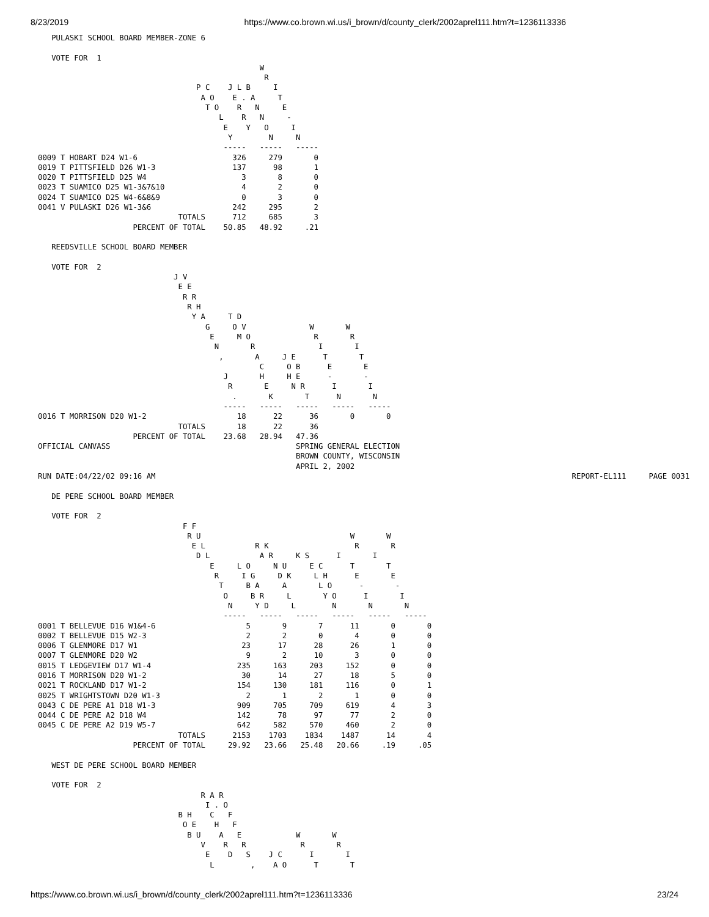8/23/2019 https://www.co.brown.wi.us/i_brown/d/county_clerk/2002aprel111.htm?t=1236113336
   PULASKI SCHOOL BOARD MEMBER-ZONE 6

   VOTE FOR  1
                                                 W
                                                  R
                                   P C    J L B     I
                                    A O    E . A     T
                                     T O    R   N     E
                                        L    R   N     -
                                         E    Y   O     I
                                          Y        N     N
                                         -----   -----   -----
0009 T HOBART D24 W1-6                     326     279       0
0019 T PITTSFIELD D26 W1-3                 137      98       1
0020 T PITTSFIELD D25 W4                     3       8       0
0023 T SUAMICO D25 W1-3&7&10                 4       2       0
0024 T SUAMICO D25 W4-6&8&9                  0       3       0
0041 V PULASKI D26 W1-3&6                  242     295       2
                               TOTALS      712     685       3
                     PERCENT OF TOTAL    50.85   48.92     .21

   REEDSVILLE SCHOOL BOARD MEMBER

   VOTE FOR  2
                              J V
                               E E
                                R R
                                 R H
                                  Y A     T D
                                     G     O V              W       W
                                      E     M O              R       R
                                       N       R              I       I
                                        ,       A     J E      T       T
                                                 C     O B      E       E
                                         J       H     H E      -       -
                                          R       E     N R      I       I
                                           .       K       T      N       N
                                         -----   -----   -----   -----   -----
0016 T MORRISON D20 W1-2                    18      22      36       0       0
                               TOTALS       18      22      36
                     PERCENT OF TOTAL    23.68   28.94   47.36
OFFICIAL CANVASS                                         SPRING GENERAL ELECTION
                                                         BROWN COUNTY, WISCONSIN
                                                         APRIL 2, 2002
RUN DATE:04/22/02 09:16 AM                                                                                            REPORT-EL111     PAGE 0031

   DE PERE SCHOOL BOARD MEMBER

   VOTE FOR  2
                                F F
                                 R U                                 W       W
                                  E L           R K                   R       R
                                   D L           A R     K S      I       I
                                      E     L O     N U     E C      T       T
                                       R     I G     D K     L H      E       E
                                        T     B A     A       L O      -       -
                                         O     B R     L       Y O      I       I
                                          N     Y D     L        N       N       N
                                         -----   -----   -----   -----   -----   -----
0001 T BELLEVUE D16 W1&4-6                    5       9       7      11       0       0
0002 T BELLEVUE D15 W2-3                      2       2       0       4       0       0
0006 T GLENMORE D17 W1                       23      17      28      26       1       0
0007 T GLENMORE D20 W2                        9       2      10       3       0       0
0015 T LEDGEVIEW D17 W1-4                   235     163     203     152       0       0
0016 T MORRISON D20 W1-2                     30      14      27      18       5       0
0021 T ROCKLAND D17 W1-2                    154     130     181     116       0       1
0025 T WRIGHTSTOWN D20 W1-3                   2       1       2       1       0       0
0043 C DE PERE A1 D18 W1-3                  909     705     709     619       4       3
0044 C DE PERE A2 D18 W4                    142      78      97      77       2       0
0045 C DE PERE A2 D19 W5-7                  642     582     570     460       2       0
                               TOTALS      2153    1703    1834    1487      14       4
                     PERCENT OF TOTAL     29.92   23.66   25.48   20.66     .19     .05

   WEST DE PERE SCHOOL BOARD MEMBER

   VOTE FOR  2
                                    R A R
                                     I . O
                               B H    C   F
                                O E    H   F
                                 B U    A   E            W       W
                                    V    R   R            R       R
                                     E    D   S    J C      I       I
                                      L        ,    A O      T       T
https://www.co.brown.wi.us/i_brown/d/county_clerk/2002aprel111.htm?t=1236113336 23/24